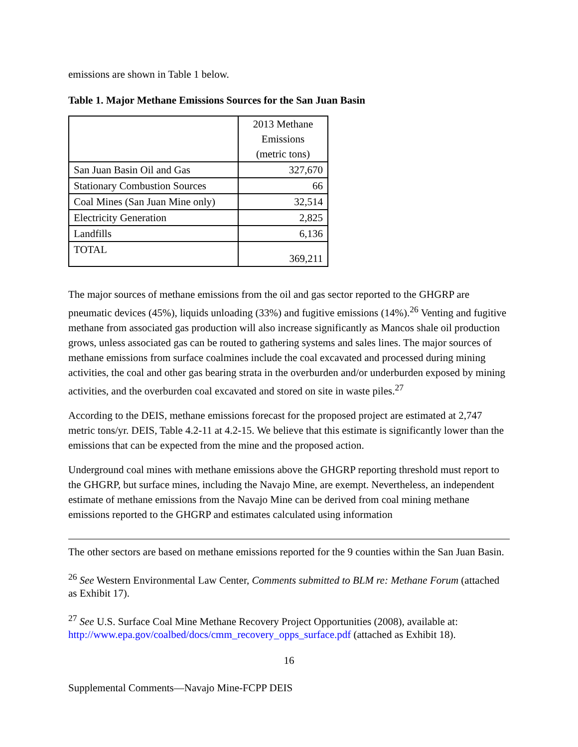emissions are shown in Table 1 below.
Table 1. Major Methane Emissions Sources for the San Juan Basin
| | 2013 Methane Emissions (metric tons) |
| San Juan Basin Oil and Gas | 327,670 |
| Stationary Combustion Sources | 66 |
| Coal Mines (San Juan Mine only) | 32,514 |
| Electricity Generation | 2,825 |
| Landfills | 6,136 |
| TOTAL | 369,211 |
The major sources of methane emissions from the oil and gas sector reported to the GHGRP are pneumatic devices (45%), liquids unloading (33%) and fugitive emissions (14%).<sup>26</sup> Venting and fugitive methane from associated gas production will also increase significantly as Mancos shale oil production grows, unless associated gas can be routed to gathering systems and sales lines. The major sources of methane emissions from surface coalmines include the coal excavated and processed during mining activities, the coal and other gas bearing strata in the overburden and/or underburden exposed by mining activities, and the overburden coal excavated and stored on site in waste piles.<sup>27</sup>
According to the DEIS, methane emissions forecast for the proposed project are estimated at 2,747 metric tons/yr. DEIS, Table 4.2-11 at 4.2-15. We believe that this estimate is significantly lower than the emissions that can be expected from the mine and the proposed action.
Underground coal mines with methane emissions above the GHGRP reporting threshold must report to the GHGRP, but surface mines, including the Navajo Mine, are exempt. Nevertheless, an independent estimate of methane emissions from the Navajo Mine can be derived from coal mining methane emissions reported to the GHGRP and estimates calculated using information
The other sectors are based on methane emissions reported for the 9 counties within the San Juan Basin.
<sup>26</sup> See Western Environmental Law Center, Comments submitted to BLM re: Methane Forum (attached as Exhibit 17).
<sup>27</sup> See U.S. Surface Coal Mine Methane Recovery Project Opportunities (2008), available at: http://www.epa.gov/coalbed/docs/cmm_recovery_opps_surface.pdf (attached as Exhibit 18).
16
Supplemental Comments—Navajo Mine-FCPP DEIS